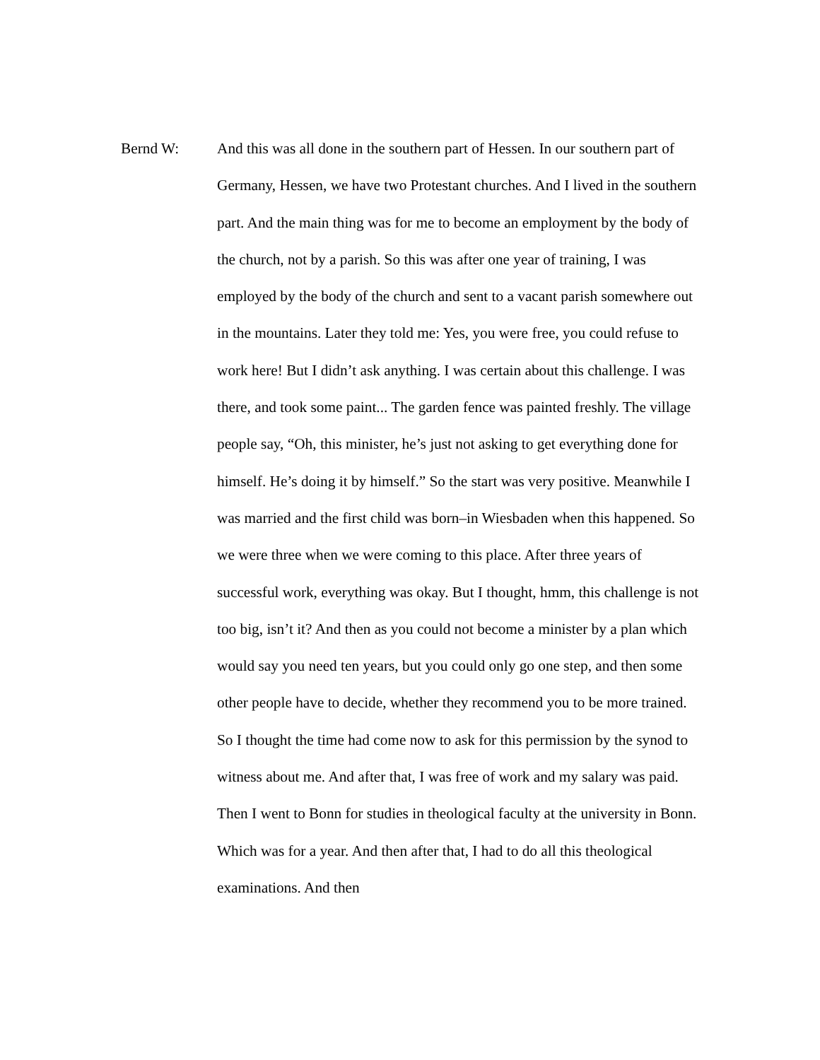Bernd W: And this was all done in the southern part of Hessen. In our southern part of Germany, Hessen, we have two Protestant churches. And I lived in the southern part. And the main thing was for me to become an employment by the body of the church, not by a parish. So this was after one year of training, I was employed by the body of the church and sent to a vacant parish somewhere out in the mountains. Later they told me: Yes, you were free, you could refuse to work here! But I didn’t ask anything. I was certain about this challenge. I was there, and took some paint... The garden fence was painted freshly. The village people say, “Oh, this minister, he’s just not asking to get everything done for himself. He’s doing it by himself.” So the start was very positive. Meanwhile I was married and the first child was born–in Wiesbaden when this happened. So we were three when we were coming to this place. After three years of successful work, everything was okay. But I thought, hmm, this challenge is not too big, isn’t it? And then as you could not become a minister by a plan which would say you need ten years, but you could only go one step, and then some other people have to decide, whether they recommend you to be more trained. So I thought the time had come now to ask for this permission by the synod to witness about me. And after that, I was free of work and my salary was paid. Then I went to Bonn for studies in theological faculty at the university in Bonn. Which was for a year. And then after that, I had to do all this theological examinations. And then